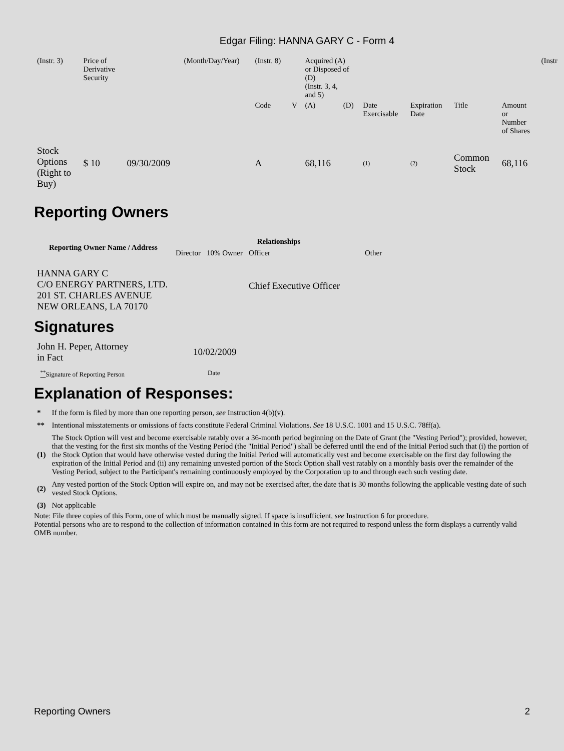Edgar Filing: HANNA GARY C - Form 4
| (Instr. 3) | Price of Derivative Security | | (Month/Day/Year) | (Instr. 8) | | Acquired (A) or Disposed of (D) (Instr. 3, 4, and 5) | | | | | | (Instr |
| | | | | Code | V | (A) | (D) | Date Exercisable | Expiration Date | Title | Amount or Number of Shares | |
| Stock Options (Right to Buy) | $ 10 | 09/30/2009 | | A | | 68,116 | | (1) | (2) | Common Stock | 68,116 | |
Reporting Owners
| Reporting Owner Name / Address | Relationships | | | |
| --- | --- | --- | --- | --- |
| | Director | 10% Owner | Officer | Other |
| HANNA GARY C C/O ENERGY PARTNERS, LTD. 201 ST. CHARLES AVENUE NEW ORLEANS, LA 70170 | | | Chief Executive Officer | |
Signatures
| John H. Peper, Attorney in Fact | 10/02/2009 |
| <sup>**</sup> Signature of Reporting Person | Date |
Explanation of Responses:
| * | If the form is filed by more than one reporting person, see Instruction 4(b)(v). |
| ** | Intentional misstatements or omissions of facts constitute Federal Criminal Violations. See 18 U.S.C. 1001 and 15 U.S.C. 78ff(a). |
| (1) | The Stock Option will vest and become exercisable ratably over a 36-month period beginning on the Date of Grant (the "Vesting Period"); provided, however, that the vesting for the first six months of the Vesting Period (the "Initial Period") shall be deferred until the end of the Initial Period such that (i) the portion of the Stock Option that would have otherwise vested during the Initial Period will automatically vest and become exercisable on the first day following the expiration of the Initial Period and (ii) any remaining unvested portion of the Stock Option shall vest ratably on a monthly basis over the remainder of the Vesting Period, subject to the Participant's remaining continuously employed by the Corporation up to and through each such vesting date. |
| (2) | Any vested portion of the Stock Option will expire on, and may not be exercised after, the date that is 30 months following the applicable vesting date of such vested Stock Options. |
| (3) | Not applicable |
Note: File three copies of this Form, one of which must be manually signed. If space is insufficient, see Instruction 6 for procedure.
Potential persons who are to respond to the collection of information contained in this form are not required to respond unless the form displays a currently valid OMB number.
Reporting Owners 2